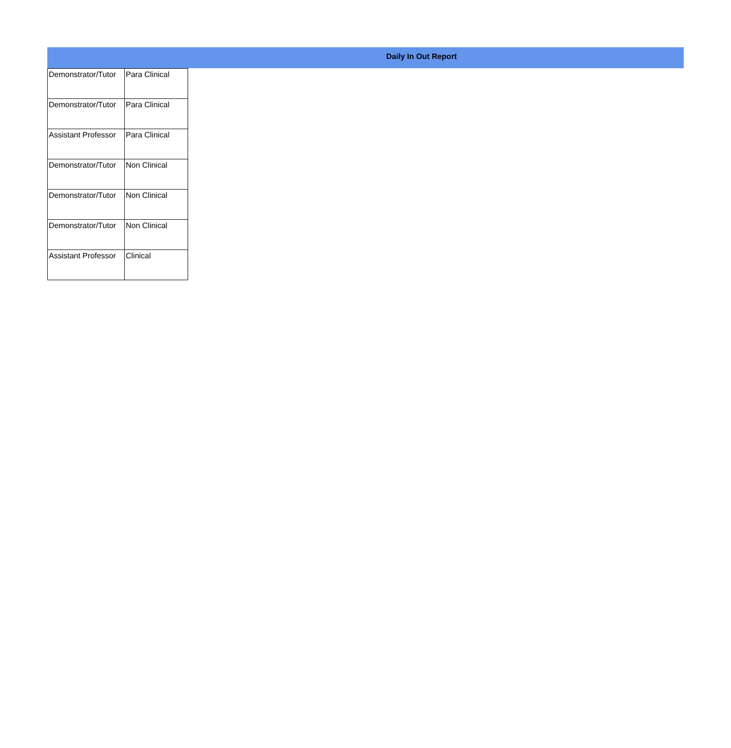Daily In Out Report
| Demonstrator/Tutor | Para Clinical |
| Demonstrator/Tutor | Para Clinical |
| Assistant Professor | Para Clinical |
| Demonstrator/Tutor | Non Clinical |
| Demonstrator/Tutor | Non Clinical |
| Demonstrator/Tutor | Non Clinical |
| Assistant Professor | Clinical |